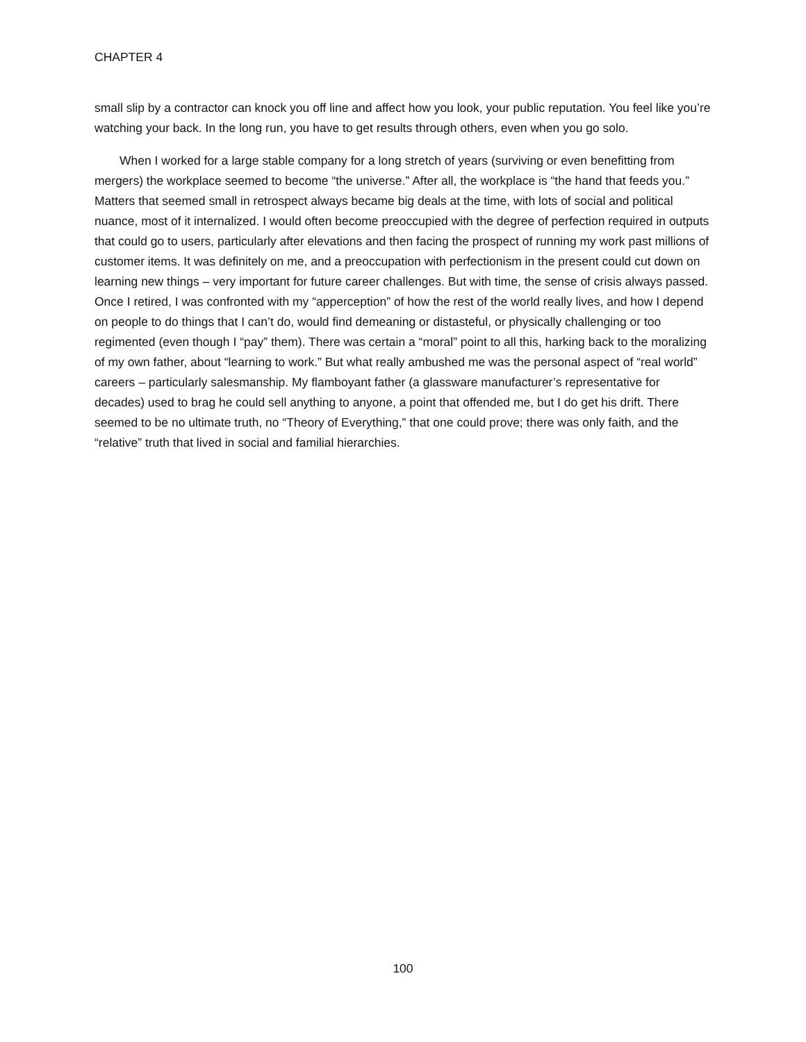CHAPTER 4
small slip by a contractor can knock you off line and affect how you look, your public reputation. You feel like you’re watching your back. In the long run, you have to get results through others, even when you go solo.
When I worked for a large stable company for a long stretch of years (surviving or even benefitting from mergers) the workplace seemed to become “the universe.” After all, the workplace is “the hand that feeds you.” Matters that seemed small in retrospect always became big deals at the time, with lots of social and political nuance, most of it internalized. I would often become preoccupied with the degree of perfection required in outputs that could go to users, particularly after elevations and then facing the prospect of running my work past millions of customer items. It was definitely on me, and a preoccupation with perfectionism in the present could cut down on learning new things – very important for future career challenges. But with time, the sense of crisis always passed. Once I retired, I was confronted with my “apperception” of how the rest of the world really lives, and how I depend on people to do things that I can’t do, would find demeaning or distasteful, or physically challenging or too regimented (even though I “pay” them). There was certain a “moral” point to all this, harking back to the moralizing of my own father, about “learning to work.” But what really ambushed me was the personal aspect of “real world” careers – particularly salesmanship. My flamboyant father (a glassware manufacturer’s representative for decades) used to brag he could sell anything to anyone, a point that offended me, but I do get his drift. There seemed to be no ultimate truth, no “Theory of Everything,” that one could prove; there was only faith, and the “relative” truth that lived in social and familial hierarchies.
100